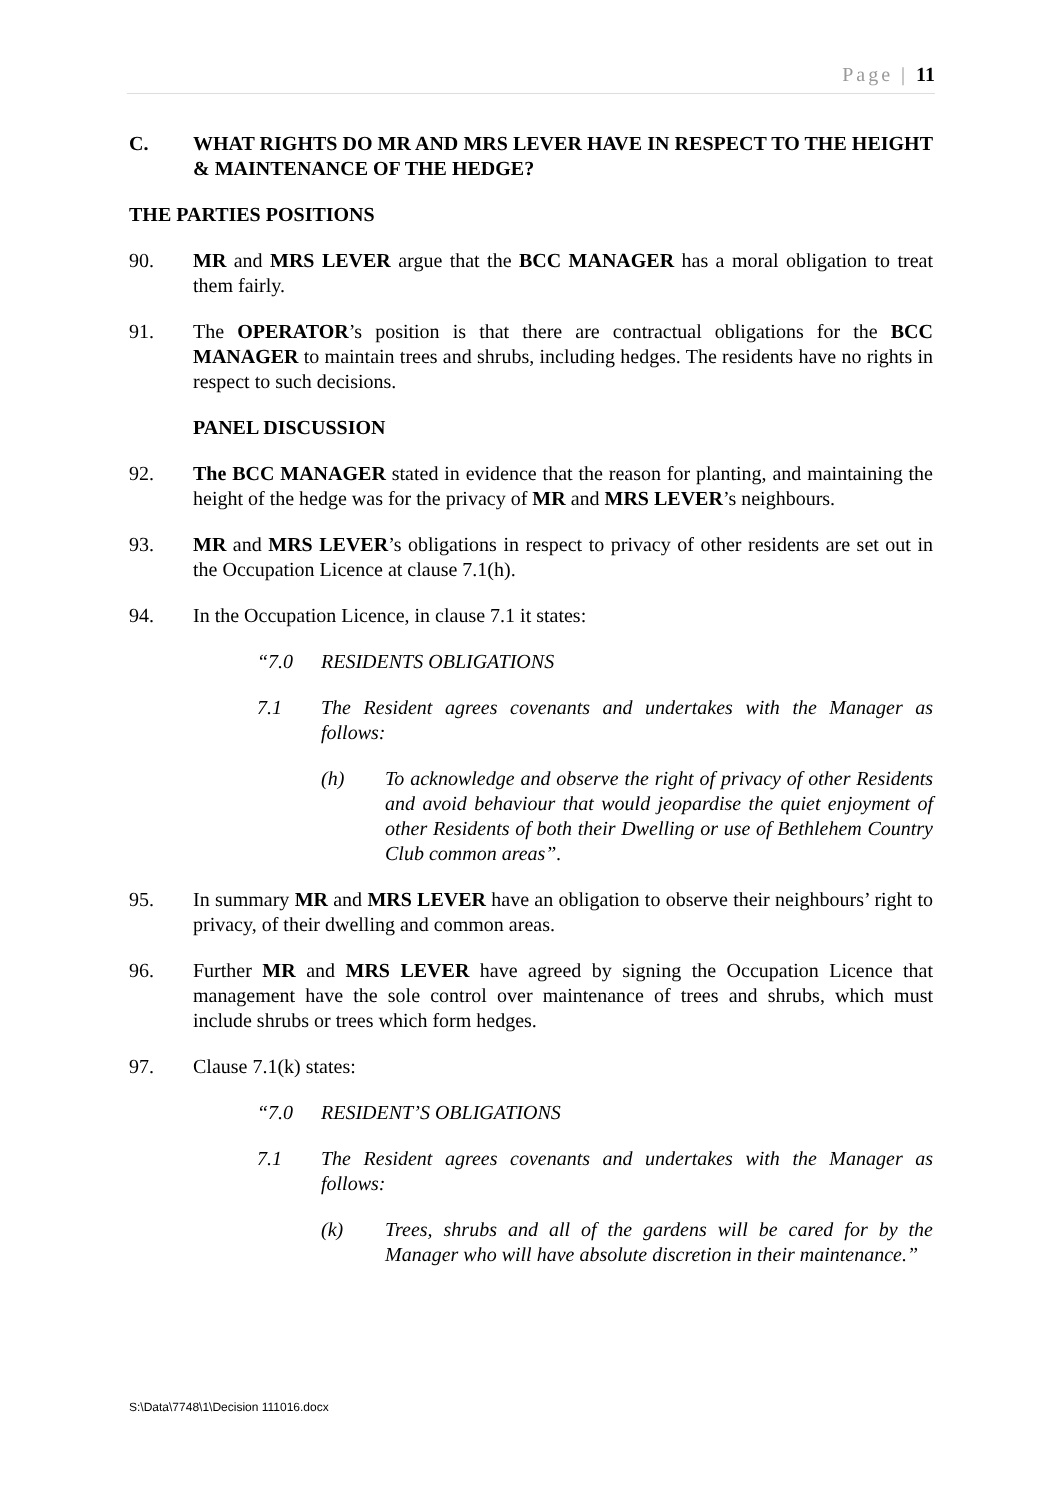Page | 11
C. WHAT RIGHTS DO MR AND MRS LEVER HAVE IN RESPECT TO THE HEIGHT & MAINTENANCE OF THE HEDGE?
THE PARTIES POSITIONS
90. MR and MRS LEVER argue that the BCC MANAGER has a moral obligation to treat them fairly.
91. The OPERATOR’s position is that there are contractual obligations for the BCC MANAGER to maintain trees and shrubs, including hedges. The residents have no rights in respect to such decisions.
PANEL DISCUSSION
92. The BCC MANAGER stated in evidence that the reason for planting, and maintaining the height of the hedge was for the privacy of MR and MRS LEVER’s neighbours.
93. MR and MRS LEVER’s obligations in respect to privacy of other residents are set out in the Occupation Licence at clause 7.1(h).
94. In the Occupation Licence, in clause 7.1 it states:
“7.0 RESIDENTS OBLIGATIONS
7.1 The Resident agrees covenants and undertakes with the Manager as follows:
(h) To acknowledge and observe the right of privacy of other Residents and avoid behaviour that would jeopardise the quiet enjoyment of other Residents of both their Dwelling or use of Bethlehem Country Club common areas”.
95. In summary MR and MRS LEVER have an obligation to observe their neighbours’ right to privacy, of their dwelling and common areas.
96. Further MR and MRS LEVER have agreed by signing the Occupation Licence that management have the sole control over maintenance of trees and shrubs, which must include shrubs or trees which form hedges.
97. Clause 7.1(k) states:
“7.0 RESIDENT’S OBLIGATIONS
7.1 The Resident agrees covenants and undertakes with the Manager as follows:
(k) Trees, shrubs and all of the gardens will be cared for by the Manager who will have absolute discretion in their maintenance.”
S:\Data\7748\1\Decision 111016.docx